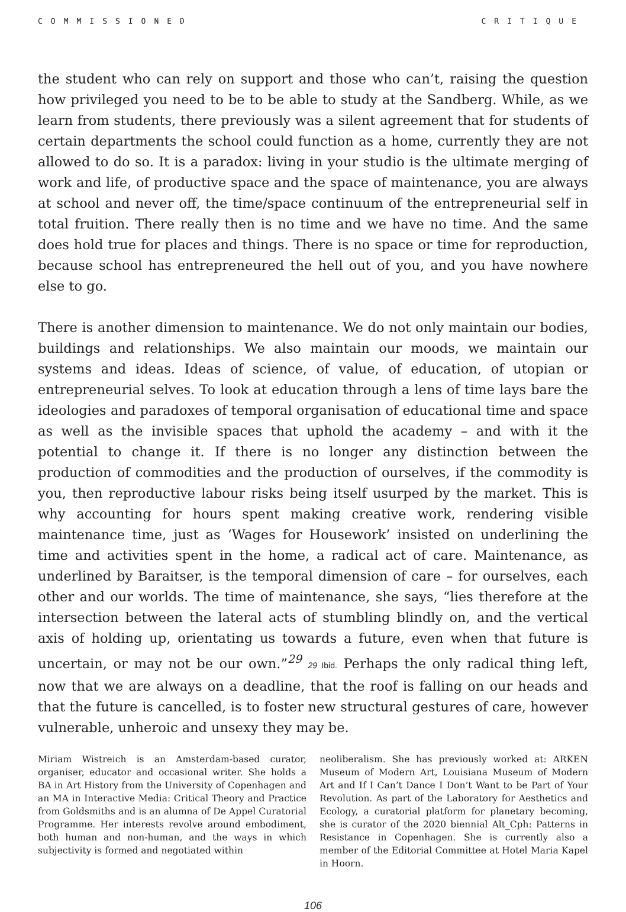COMMISSIONED CRITIQUE
the student who can rely on support and those who can’t, raising the question how privileged you need to be to be able to study at the Sandberg. While, as we learn from students, there previously was a silent agreement that for students of certain departments the school could function as a home, currently they are not allowed to do so. It is a paradox: living in your studio is the ultimate merging of work and life, of productive space and the space of maintenance, you are always at school and never off, the time/space continuum of the entrepreneurial self in total fruition. There really then is no time and we have no time. And the same does hold true for places and things. There is no space or time for reproduction, because school has entrepreneured the hell out of you, and you have nowhere else to go.
There is another dimension to maintenance. We do not only maintain our bodies, buildings and relationships. We also maintain our moods, we maintain our systems and ideas. Ideas of science, of value, of education, of utopian or entrepreneurial selves. To look at education through a lens of time lays bare the ideologies and paradoxes of temporal organisation of educational time and space as well as the invisible spaces that uphold the academy – and with it the potential to change it. If there is no longer any distinction between the production of commodities and the production of ourselves, if the commodity is you, then reproductive labour risks being itself usurped by the market. This is why accounting for hours spent making creative work, rendering visible maintenance time, just as ‘Wages for Housework’ insisted on underlining the time and activities spent in the home, a radical act of care. Maintenance, as underlined by Baraitser, is the temporal dimension of care – for ourselves, each other and our worlds. The time of maintenance, she says, “lies therefore at the intersection between the lateral acts of stumbling blindly on, and the vertical axis of holding up, orientating us towards a future, even when that future is uncertain, or may not be our own.”<sup>29</sup> 29 Ibid. Perhaps the only radical thing left, now that we are always on a deadline, that the roof is falling on our heads and that the future is cancelled, is to foster new structural gestures of care, however vulnerable, unheroic and unsexy they may be.
Miriam Wistreich is an Amsterdam-based curator, organiser, educator and occasional writer. She holds a BA in Art History from the University of Copenhagen and an MA in Interactive Media: Critical Theory and Practice from Goldsmiths and is an alumna of De Appel Curatorial Programme. Her interests revolve around embodiment, both human and non-human, and the ways in which subjectivity is formed and negotiated within
neoliberalism. She has previously worked at: ARKEN Museum of Modern Art, Louisiana Museum of Modern Art and If I Can’t Dance I Don’t Want to be Part of Your Revolution. As part of the Laboratory for Aesthetics and Ecology, a curatorial platform for planetary becoming, she is curator of the 2020 biennial Alt_Cph: Patterns in Resistance in Copenhagen. She is currently also a member of the Editorial Committee at Hotel Maria Kapel in Hoorn.
106